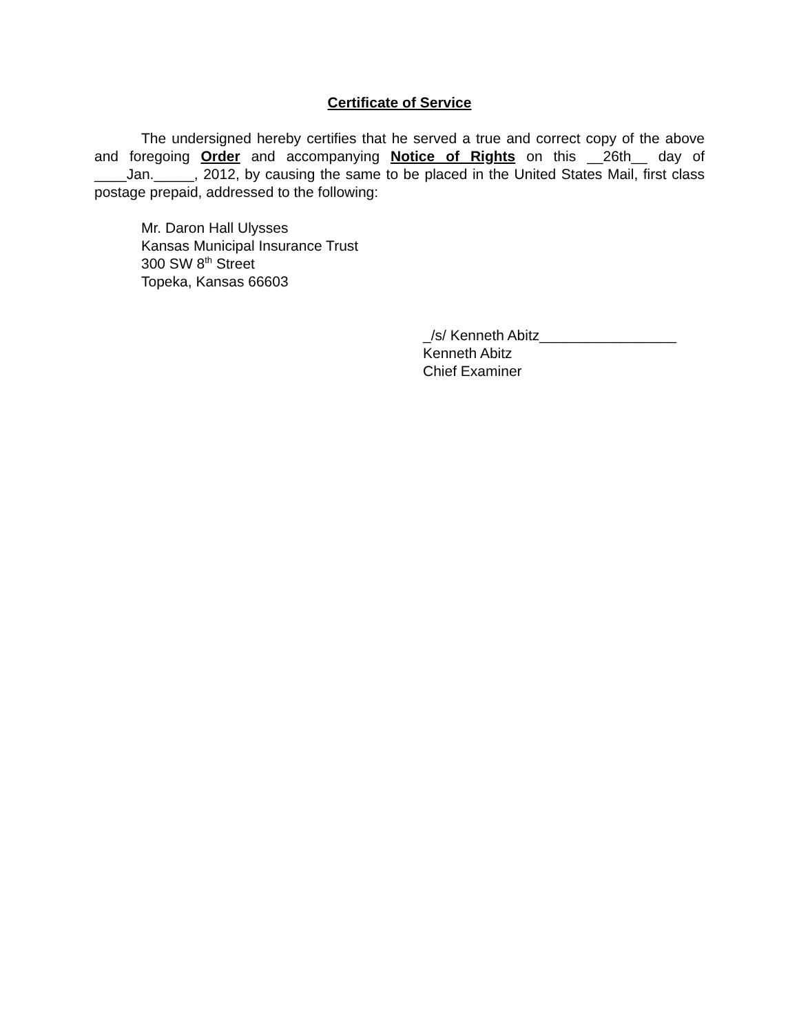Certificate of Service
The undersigned hereby certifies that he served a true and correct copy of the above and foregoing Order and accompanying Notice of Rights on this __26th__ day of ____Jan._____, 2012, by causing the same to be placed in the United States Mail, first class postage prepaid, addressed to the following:
Mr. Daron Hall Ulysses
Kansas Municipal Insurance Trust
300 SW 8<sup>th</sup> Street
Topeka, Kansas 66603
_/s/ Kenneth Abitz_________________
Kenneth Abitz
Chief Examiner